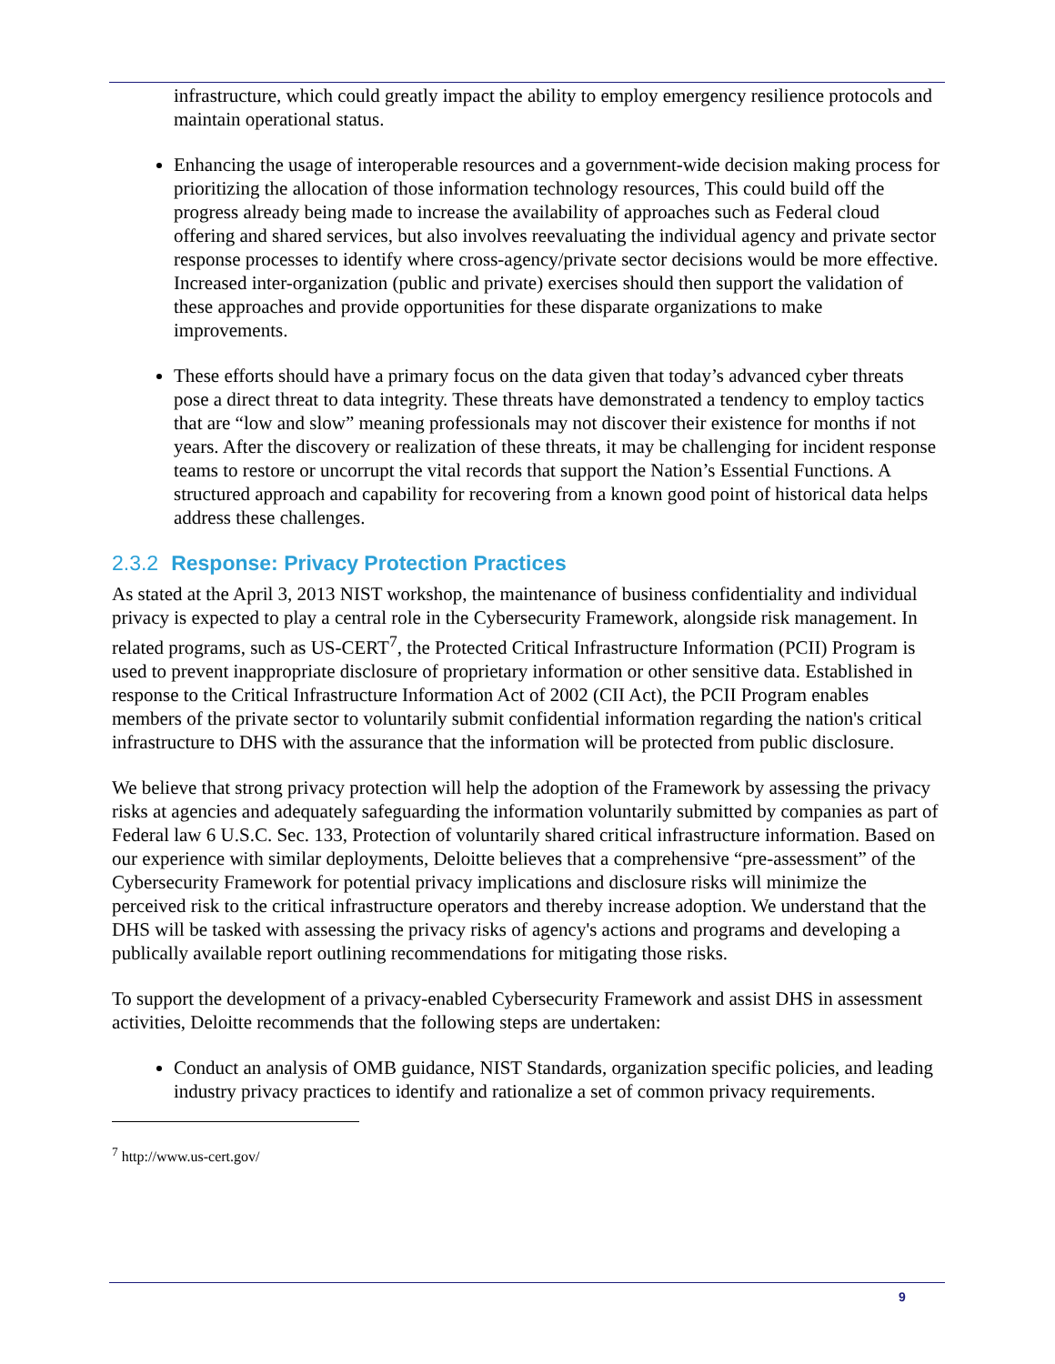infrastructure, which could greatly impact the ability to employ emergency resilience protocols and maintain operational status.
Enhancing the usage of interoperable resources and a government-wide decision making process for prioritizing the allocation of those information technology resources, This could build off the progress already being made to increase the availability of approaches such as Federal cloud offering and shared services, but also involves reevaluating the individual agency and private sector response processes to identify where cross-agency/private sector decisions would be more effective. Increased inter-organization (public and private) exercises should then support the validation of these approaches and provide opportunities for these disparate organizations to make improvements.
These efforts should have a primary focus on the data given that today’s advanced cyber threats pose a direct threat to data integrity. These threats have demonstrated a tendency to employ tactics that are “low and slow” meaning professionals may not discover their existence for months if not years. After the discovery or realization of these threats, it may be challenging for incident response teams to restore or uncorrupt the vital records that support the Nation’s Essential Functions. A structured approach and capability for recovering from a known good point of historical data helps address these challenges.
2.3.2 Response: Privacy Protection Practices
As stated at the April 3, 2013 NIST workshop, the maintenance of business confidentiality and individual privacy is expected to play a central role in the Cybersecurity Framework, alongside risk management. In related programs, such as US-CERT<sup>7</sup>, the Protected Critical Infrastructure Information (PCII) Program is used to prevent inappropriate disclosure of proprietary information or other sensitive data. Established in response to the Critical Infrastructure Information Act of 2002 (CII Act), the PCII Program enables members of the private sector to voluntarily submit confidential information regarding the nation's critical infrastructure to DHS with the assurance that the information will be protected from public disclosure.
We believe that strong privacy protection will help the adoption of the Framework by assessing the privacy risks at agencies and adequately safeguarding the information voluntarily submitted by companies as part of Federal law 6 U.S.C. Sec. 133, Protection of voluntarily shared critical infrastructure information. Based on our experience with similar deployments, Deloitte believes that a comprehensive “pre-assessment” of the Cybersecurity Framework for potential privacy implications and disclosure risks will minimize the perceived risk to the critical infrastructure operators and thereby increase adoption. We understand that the DHS will be tasked with assessing the privacy risks of agency's actions and programs and developing a publically available report outlining recommendations for mitigating those risks.
To support the development of a privacy-enabled Cybersecurity Framework and assist DHS in assessment activities, Deloitte recommends that the following steps are undertaken:
Conduct an analysis of OMB guidance, NIST Standards, organization specific policies, and leading industry privacy practices to identify and rationalize a set of common privacy requirements.
<sup>7</sup> http://www.us-cert.gov/
9